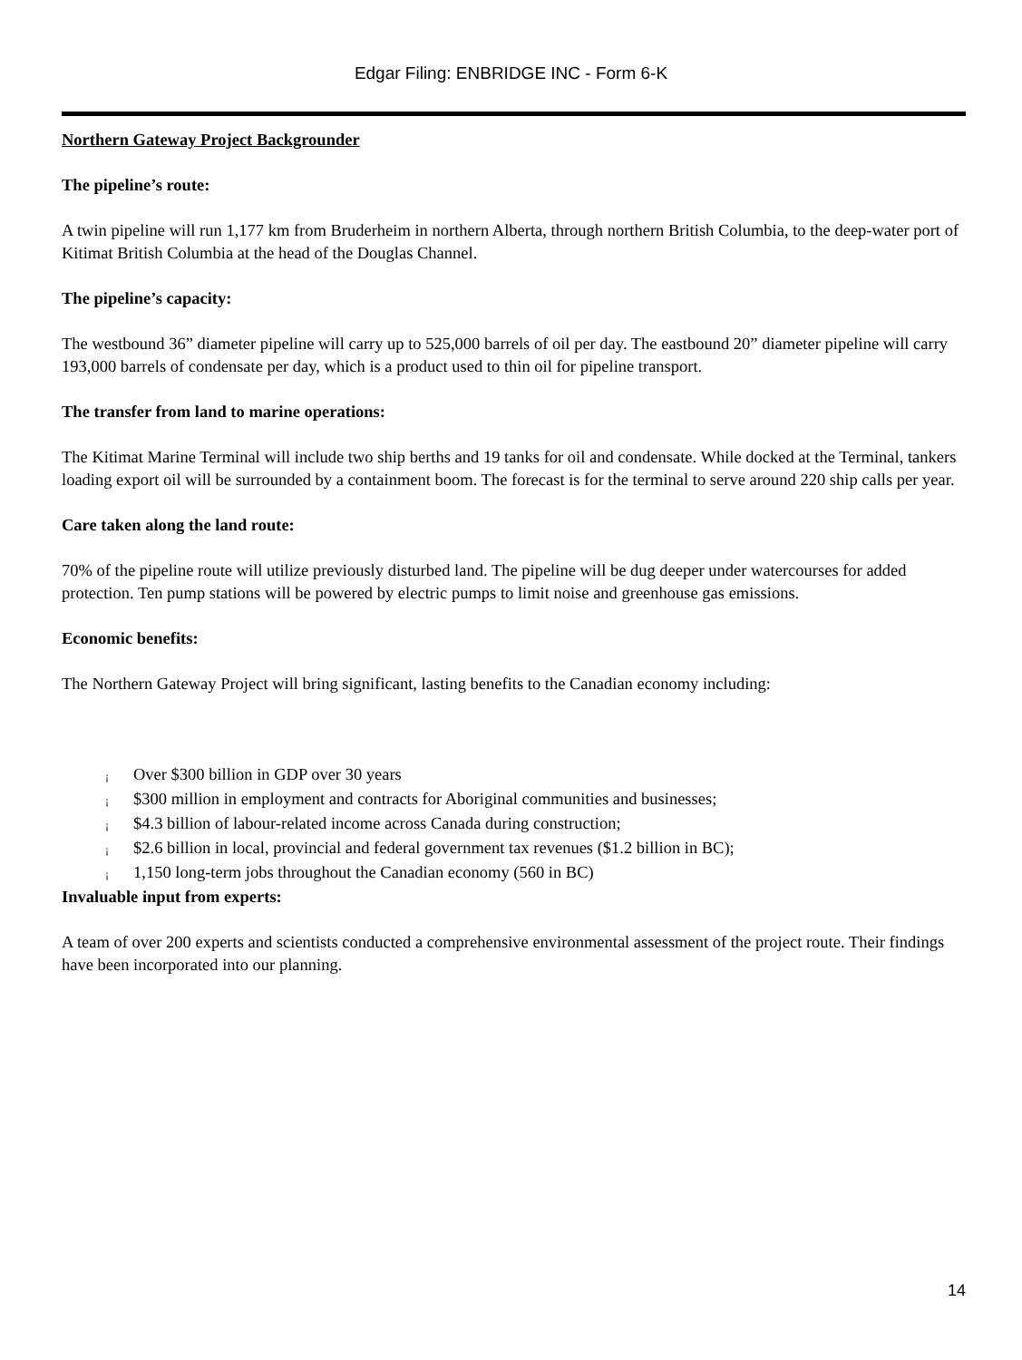Edgar Filing: ENBRIDGE INC - Form 6-K
Northern Gateway Project Backgrounder
The pipeline’s route:
A twin pipeline will run 1,177 km from Bruderheim in northern Alberta, through northern British Columbia, to the deep-water port of Kitimat British Columbia at the head of the Douglas Channel.
The pipeline’s capacity:
The westbound 36” diameter pipeline will carry up to 525,000 barrels of oil per day. The eastbound 20” diameter pipeline will carry 193,000 barrels of condensate per day, which is a product used to thin oil for pipeline transport.
The transfer from land to marine operations:
The Kitimat Marine Terminal will include two ship berths and 19 tanks for oil and condensate. While docked at the Terminal, tankers loading export oil will be surrounded by a containment boom. The forecast is for the terminal to serve around 220 ship calls per year.
Care taken along the land route:
70% of the pipeline route will utilize previously disturbed land. The pipeline will be dug deeper under watercourses for added protection. Ten pump stations will be powered by electric pumps to limit noise and greenhouse gas emissions.
Economic benefits:
The Northern Gateway Project will bring significant, lasting benefits to the Canadian economy including:
¡ Over $300 billion in GDP over 30 years
¡ $300 million in employment and contracts for Aboriginal communities and businesses;
¡ $4.3 billion of labour-related income across Canada during construction;
¡ $2.6 billion in local, provincial and federal government tax revenues ($1.2 billion in BC);
¡ 1,150 long-term jobs throughout the Canadian economy (560 in BC)
Invaluable input from experts:
A team of over 200 experts and scientists conducted a comprehensive environmental assessment of the project route. Their findings have been incorporated into our planning.
14